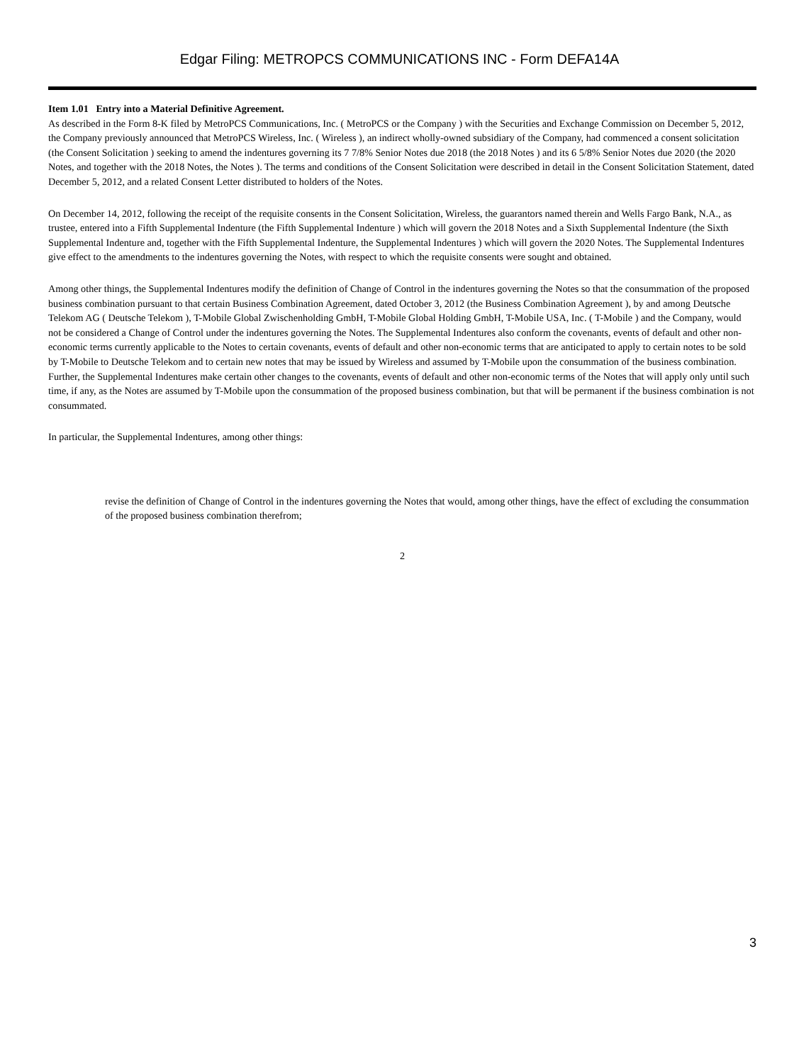Edgar Filing: METROPCS COMMUNICATIONS INC - Form DEFA14A
Item 1.01 Entry into a Material Definitive Agreement.
As described in the Form 8-K filed by MetroPCS Communications, Inc. ( MetroPCS or the Company ) with the Securities and Exchange Commission on December 5, 2012, the Company previously announced that MetroPCS Wireless, Inc. ( Wireless ), an indirect wholly-owned subsidiary of the Company, had commenced a consent solicitation (the Consent Solicitation ) seeking to amend the indentures governing its 7 7/8% Senior Notes due 2018 (the 2018 Notes ) and its 6 5/8% Senior Notes due 2020 (the 2020 Notes, and together with the 2018 Notes, the Notes ). The terms and conditions of the Consent Solicitation were described in detail in the Consent Solicitation Statement, dated December 5, 2012, and a related Consent Letter distributed to holders of the Notes.
On December 14, 2012, following the receipt of the requisite consents in the Consent Solicitation, Wireless, the guarantors named therein and Wells Fargo Bank, N.A., as trustee, entered into a Fifth Supplemental Indenture (the Fifth Supplemental Indenture ) which will govern the 2018 Notes and a Sixth Supplemental Indenture (the Sixth Supplemental Indenture and, together with the Fifth Supplemental Indenture, the Supplemental Indentures ) which will govern the 2020 Notes. The Supplemental Indentures give effect to the amendments to the indentures governing the Notes, with respect to which the requisite consents were sought and obtained.
Among other things, the Supplemental Indentures modify the definition of Change of Control in the indentures governing the Notes so that the consummation of the proposed business combination pursuant to that certain Business Combination Agreement, dated October 3, 2012 (the Business Combination Agreement ), by and among Deutsche Telekom AG ( Deutsche Telekom ), T-Mobile Global Zwischenholding GmbH, T-Mobile Global Holding GmbH, T-Mobile USA, Inc. ( T-Mobile ) and the Company, would not be considered a Change of Control under the indentures governing the Notes. The Supplemental Indentures also conform the covenants, events of default and other non-economic terms currently applicable to the Notes to certain covenants, events of default and other non-economic terms that are anticipated to apply to certain notes to be sold by T-Mobile to Deutsche Telekom and to certain new notes that may be issued by Wireless and assumed by T-Mobile upon the consummation of the business combination. Further, the Supplemental Indentures make certain other changes to the covenants, events of default and other non-economic terms of the Notes that will apply only until such time, if any, as the Notes are assumed by T-Mobile upon the consummation of the proposed business combination, but that will be permanent if the business combination is not consummated.
In particular, the Supplemental Indentures, among other things:
revise the definition of Change of Control in the indentures governing the Notes that would, among other things, have the effect of excluding the consummation of the proposed business combination therefrom;
2
3